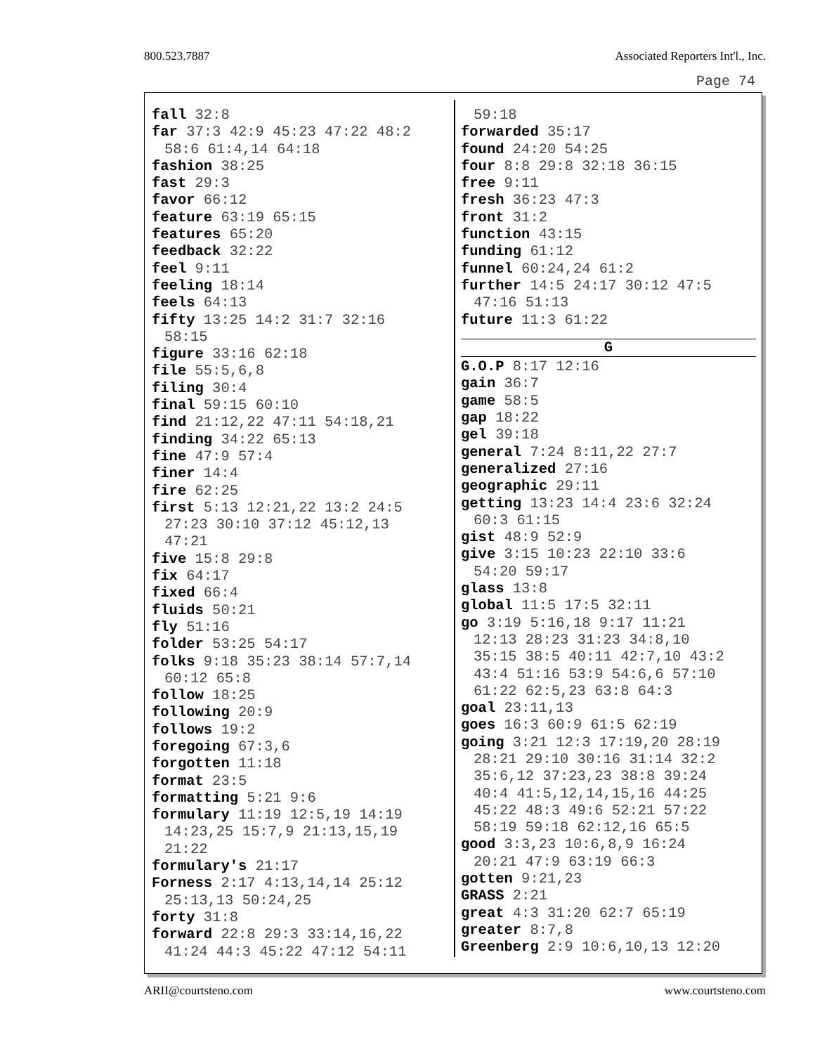800.523.7887 Associated Reporters Int'l., Inc.
Page 74
fall 32:8
far 37:3 42:9 45:23 47:22 48:2
58:6 61:4,14 64:18
fashion 38:25
fast 29:3
favor 66:12
feature 63:19 65:15
features 65:20
feedback 32:22
feel 9:11
feeling 18:14
feels 64:13
fifty 13:25 14:2 31:7 32:16
58:15
figure 33:16 62:18
file 55:5,6,8
filing 30:4
final 59:15 60:10
find 21:12,22 47:11 54:18,21
finding 34:22 65:13
fine 47:9 57:4
finer 14:4
fire 62:25
first 5:13 12:21,22 13:2 24:5
27:23 30:10 37:12 45:12,13
47:21
five 15:8 29:8
fix 64:17
fixed 66:4
fluids 50:21
fly 51:16
folder 53:25 54:17
folks 9:18 35:23 38:14 57:7,14
60:12 65:8
follow 18:25
following 20:9
follows 19:2
foregoing 67:3,6
forgotten 11:18
format 23:5
formatting 5:21 9:6
formulary 11:19 12:5,19 14:19
14:23,25 15:7,9 21:13,15,19
21:22
formulary's 21:17
Forness 2:17 4:13,14,14 25:12
25:13,13 50:24,25
forty 31:8
forward 22:8 29:3 33:14,16,22
41:24 44:3 45:22 47:12 54:11
59:18
forwarded 35:17
found 24:20 54:25
four 8:8 29:8 32:18 36:15
free 9:11
fresh 36:23 47:3
front 31:2
function 43:15
funding 61:12
funnel 60:24,24 61:2
further 14:5 24:17 30:12 47:5
47:16 51:13
future 11:3 61:22
G
G.O.P 8:17 12:16
gain 36:7
game 58:5
gap 18:22
gel 39:18
general 7:24 8:11,22 27:7
generalized 27:16
geographic 29:11
getting 13:23 14:4 23:6 32:24
60:3 61:15
gist 48:9 52:9
give 3:15 10:23 22:10 33:6
54:20 59:17
glass 13:8
global 11:5 17:5 32:11
go 3:19 5:16,18 9:17 11:21
12:13 28:23 31:23 34:8,10
35:15 38:5 40:11 42:7,10 43:2
43:4 51:16 53:9 54:6,6 57:10
61:22 62:5,23 63:8 64:3
goal 23:11,13
goes 16:3 60:9 61:5 62:19
going 3:21 12:3 17:19,20 28:19
28:21 29:10 30:16 31:14 32:2
35:6,12 37:23,23 38:8 39:24
40:4 41:5,12,14,15,16 44:25
45:22 48:3 49:6 52:21 57:22
58:19 59:18 62:12,16 65:5
good 3:3,23 10:6,8,9 16:24
20:21 47:9 63:19 66:3
gotten 9:21,23
GRASS 2:21
great 4:3 31:20 62:7 65:19
greater 8:7,8
Greenberg 2:9 10:6,10,13 12:20
ARII@courtsteno.com www.courtsteno.com